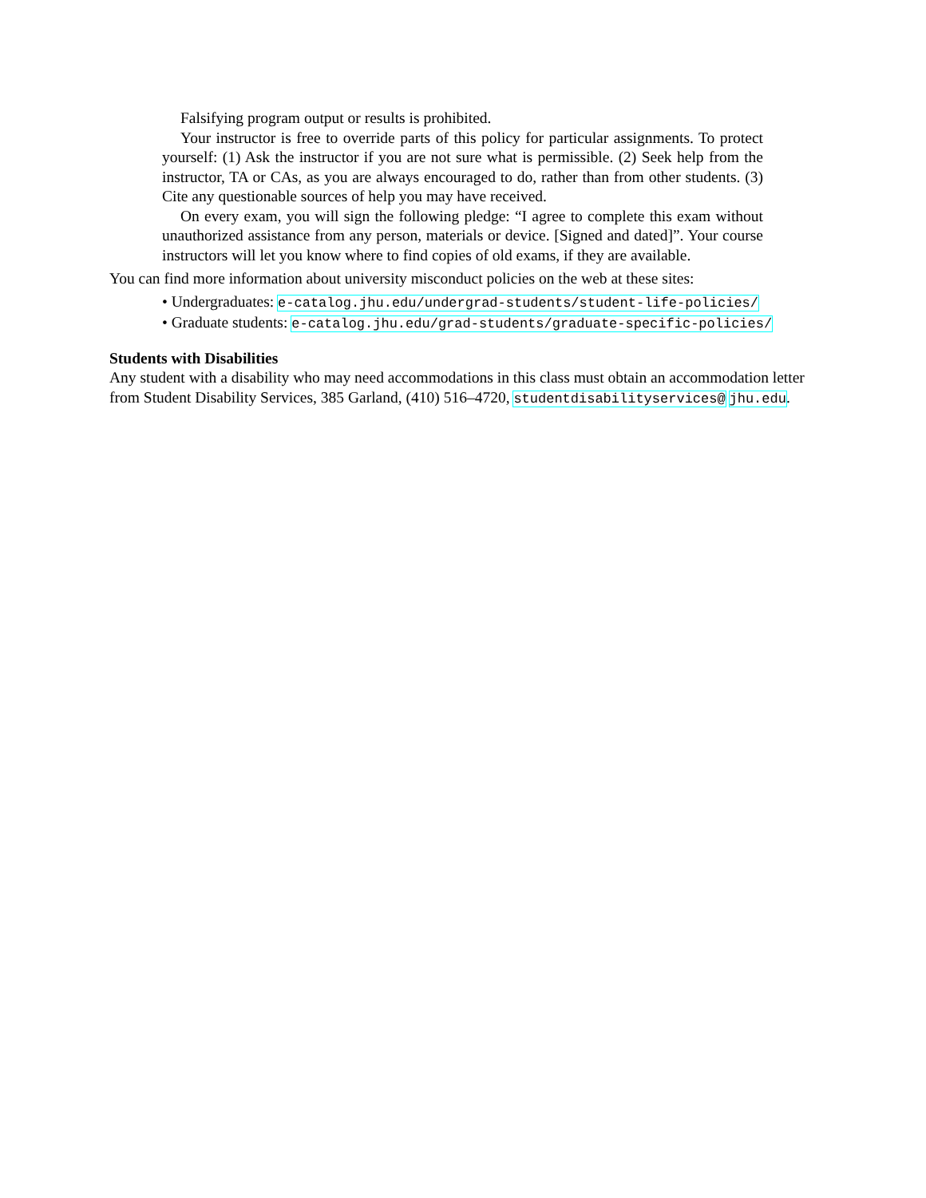Falsifying program output or results is prohibited.
Your instructor is free to override parts of this policy for particular assignments. To protect yourself: (1) Ask the instructor if you are not sure what is permissible. (2) Seek help from the instructor, TA or CAs, as you are always encouraged to do, rather than from other students. (3) Cite any questionable sources of help you may have received.
On every exam, you will sign the following pledge: “I agree to complete this exam without unauthorized assistance from any person, materials or device. [Signed and dated]”. Your course instructors will let you know where to find copies of old exams, if they are available.
You can find more information about university misconduct policies on the web at these sites:
• Undergraduates: e-catalog.jhu.edu/undergrad-students/student-life-policies/
• Graduate students: e-catalog.jhu.edu/grad-students/graduate-specific-policies/
Students with Disabilities
Any student with a disability who may need accommodations in this class must obtain an accommodation letter from Student Disability Services, 385 Garland, (410) 516–4720, studentdisabilityservices@ jhu.edu.